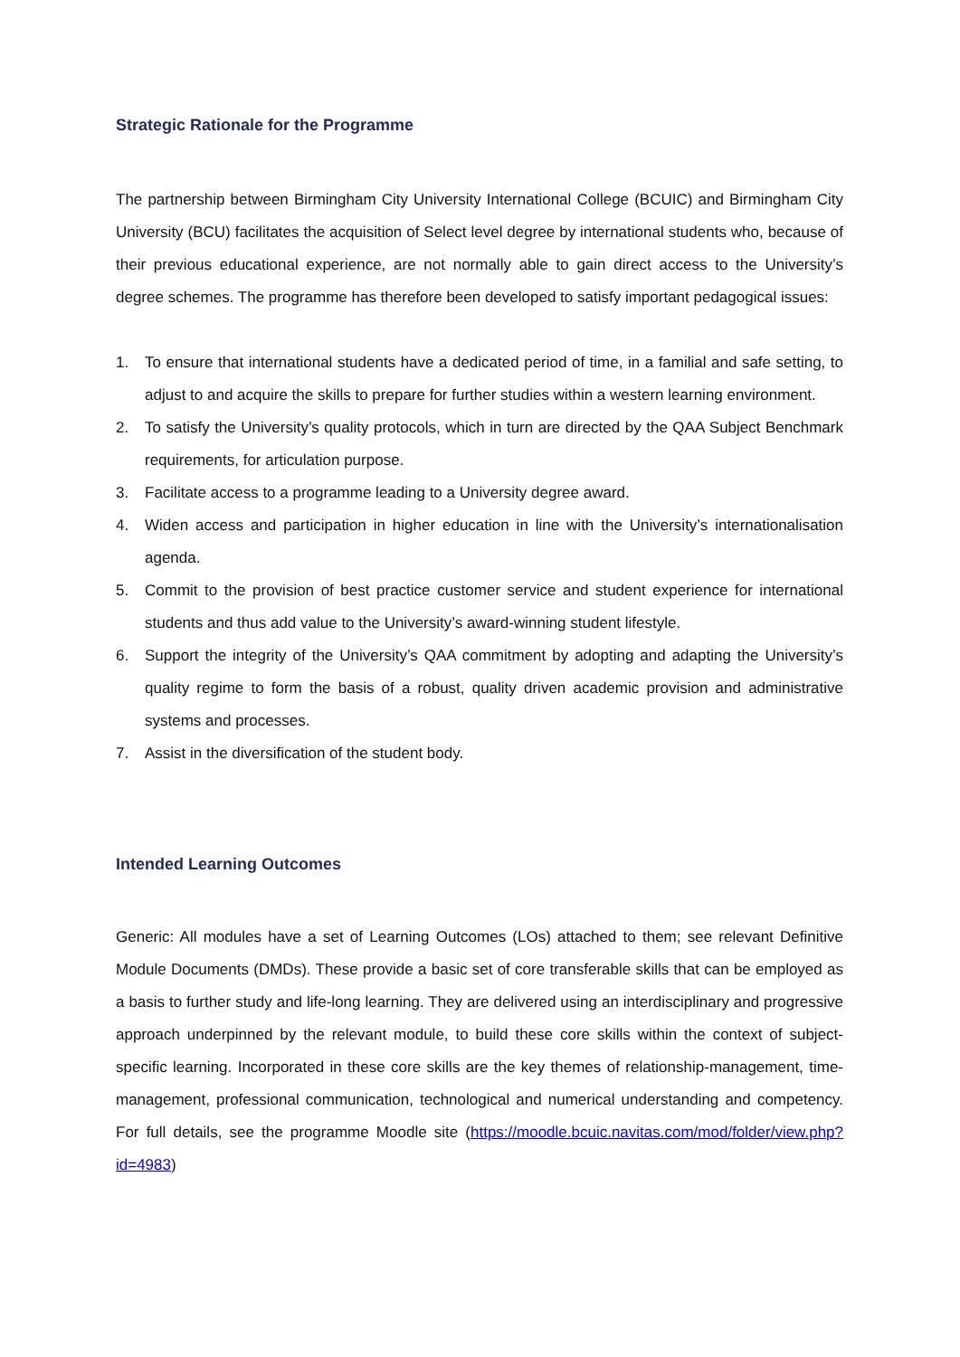Strategic Rationale for the Programme
The partnership between Birmingham City University International College (BCUIC) and Birmingham City University (BCU) facilitates the acquisition of Select level degree by international students who, because of their previous educational experience, are not normally able to gain direct access to the University’s degree schemes. The programme has therefore been developed to satisfy important pedagogical issues:
1. To ensure that international students have a dedicated period of time, in a familial and safe setting, to adjust to and acquire the skills to prepare for further studies within a western learning environment.
2. To satisfy the University’s quality protocols, which in turn are directed by the QAA Subject Benchmark requirements, for articulation purpose.
3. Facilitate access to a programme leading to a University degree award.
4. Widen access and participation in higher education in line with the University’s internationalisation agenda.
5. Commit to the provision of best practice customer service and student experience for international students and thus add value to the University’s award-winning student lifestyle.
6. Support the integrity of the University’s QAA commitment by adopting and adapting the University’s quality regime to form the basis of a robust, quality driven academic provision and administrative systems and processes.
7. Assist in the diversification of the student body.
Intended Learning Outcomes
Generic: All modules have a set of Learning Outcomes (LOs) attached to them; see relevant Definitive Module Documents (DMDs). These provide a basic set of core transferable skills that can be employed as a basis to further study and life-long learning. They are delivered using an interdisciplinary and progressive approach underpinned by the relevant module, to build these core skills within the context of subject-specific learning. Incorporated in these core skills are the key themes of relationship-management, time-management, professional communication, technological and numerical understanding and competency. For full details, see the programme Moodle site (https://moodle.bcuic.navitas.com/mod/folder/view.php?id=4983)